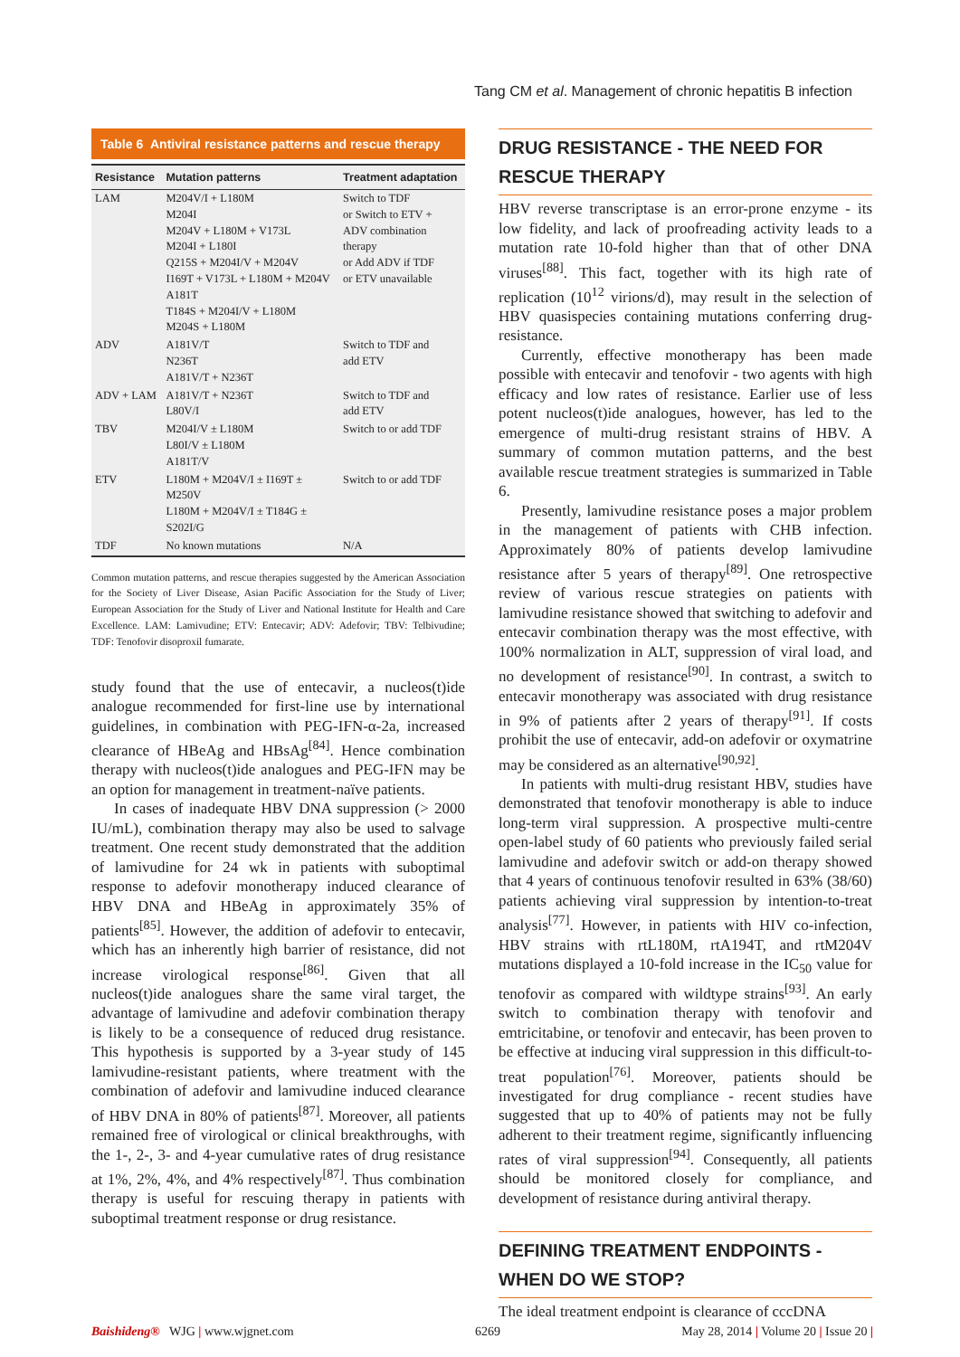Tang CM et al. Management of chronic hepatitis B infection
Table 6 Antiviral resistance patterns and rescue therapy
| Resistance | Mutation patterns | Treatment adaptation |
| --- | --- | --- |
| LAM | M204V/I + L180M M204I M204V + L180M + V173L M204I + L180I Q215S + M204I/V + M204V I169T + V173L + L180M + M204V A181T T184S + M204I/V + L180M M204S + L180M | Switch to TDF or Switch to ETV + ADV combination therapy or Add ADV if TDF or ETV unavailable |
| ADV | A181V/T N236T A181V/T + N236T | Switch to TDF and add ETV |
| ADV + LAM | A181V/T + N236T L80V/I | Switch to TDF and add ETV |
| TBV | M204I/V ± L180M L80I/V ± L180M A181T/V | Switch to or add TDF |
| ETV | L180M + M204V/I ± I169T ± M250V L180M + M204V/I ± T184G ± S202I/G | Switch to or add TDF |
| TDF | No known mutations | N/A |
Common mutation patterns, and rescue therapies suggested by the American Association for the Society of Liver Disease, Asian Pacific Association for the Study of Liver; European Association for the Study of Liver and National Institute for Health and Care Excellence. LAM: Lamivudine; ETV: Entecavir; ADV: Adefovir; TBV: Telbivudine; TDF: Tenofovir disoproxil fumarate.
study found that the use of entecavir, a nucleos(t)ide analogue recommended for first-line use by international guidelines, in combination with PEG-IFN-α-2a, increased clearance of HBeAg and HBsAg<sup>[84]</sup>. Hence combination therapy with nucleos(t)ide analogues and PEG-IFN may be an option for management in treatment-naïve patients.
In cases of inadequate HBV DNA suppression (> 2000 IU/mL), combination therapy may also be used to salvage treatment. One recent study demonstrated that the addition of lamivudine for 24 wk in patients with suboptimal response to adefovir monotherapy induced clearance of HBV DNA and HBeAg in approximately 35% of patients<sup>[85]</sup>. However, the addition of adefovir to entecavir, which has an inherently high barrier of resistance, did not increase virological response<sup>[86]</sup>. Given that all nucleos(t)ide analogues share the same viral target, the advantage of lamivudine and adefovir combination therapy is likely to be a consequence of reduced drug resistance. This hypothesis is supported by a 3-year study of 145 lamivudine-resistant patients, where treatment with the combination of adefovir and lamivudine induced clearance of HBV DNA in 80% of patients<sup>[87]</sup>. Moreover, all patients remained free of virological or clinical breakthroughs, with the 1-, 2-, 3- and 4-year cumulative rates of drug resistance at 1%, 2%, 4%, and 4% respectively<sup>[87]</sup>. Thus combination therapy is useful for rescuing therapy in patients with suboptimal treatment response or drug resistance.
DRUG RESISTANCE - THE NEED FOR RESCUE THERAPY
HBV reverse transcriptase is an error-prone enzyme - its low fidelity, and lack of proofreading activity leads to a mutation rate 10-fold higher than that of other DNA viruses<sup>[88]</sup>. This fact, together with its high rate of replication (10<sup>12</sup> virions/d), may result in the selection of HBV quasispecies containing mutations conferring drug-resistance.
Currently, effective monotherapy has been made possible with entecavir and tenofovir - two agents with high efficacy and low rates of resistance. Earlier use of less potent nucleos(t)ide analogues, however, has led to the emergence of multi-drug resistant strains of HBV. A summary of common mutation patterns, and the best available rescue treatment strategies is summarized in Table 6.
Presently, lamivudine resistance poses a major problem in the management of patients with CHB infection. Approximately 80% of patients develop lamivudine resistance after 5 years of therapy<sup>[89]</sup>. One retrospective review of various rescue strategies on patients with lamivudine resistance showed that switching to adefovir and entecavir combination therapy was the most effective, with 100% normalization in ALT, suppression of viral load, and no development of resistance<sup>[90]</sup>. In contrast, a switch to entecavir monotherapy was associated with drug resistance in 9% of patients after 2 years of therapy<sup>[91]</sup>. If costs prohibit the use of entecavir, add-on adefovir or oxymatrine may be considered as an alternative<sup>[90,92]</sup>.
In patients with multi-drug resistant HBV, studies have demonstrated that tenofovir monotherapy is able to induce long-term viral suppression. A prospective multi-centre open-label study of 60 patients who previously failed serial lamivudine and adefovir switch or add-on therapy showed that 4 years of continuous tenofovir resulted in 63% (38/60) patients achieving viral suppression by intention-to-treat analysis<sup>[77]</sup>. However, in patients with HIV co-infection, HBV strains with rtL180M, rtA194T, and rtM204V mutations displayed a 10-fold increase in the IC<sub>50</sub> value for tenofovir as compared with wildtype strains<sup>[93]</sup>. An early switch to combination therapy with tenofovir and emtricitabine, or tenofovir and entecavir, has been proven to be effective at inducing viral suppression in this difficult-to-treat population<sup>[76]</sup>. Moreover, patients should be investigated for drug compliance - recent studies have suggested that up to 40% of patients may not be fully adherent to their treatment regime, significantly influencing rates of viral suppression<sup>[94]</sup>. Consequently, all patients should be monitored closely for compliance, and development of resistance during antiviral therapy.
DEFINING TREATMENT ENDPOINTS - WHEN DO WE STOP?
The ideal treatment endpoint is clearance of cccDNA
Baishideng® WJG | www.wjgnet.com 6269 May 28, 2014 | Volume 20 | Issue 20 |